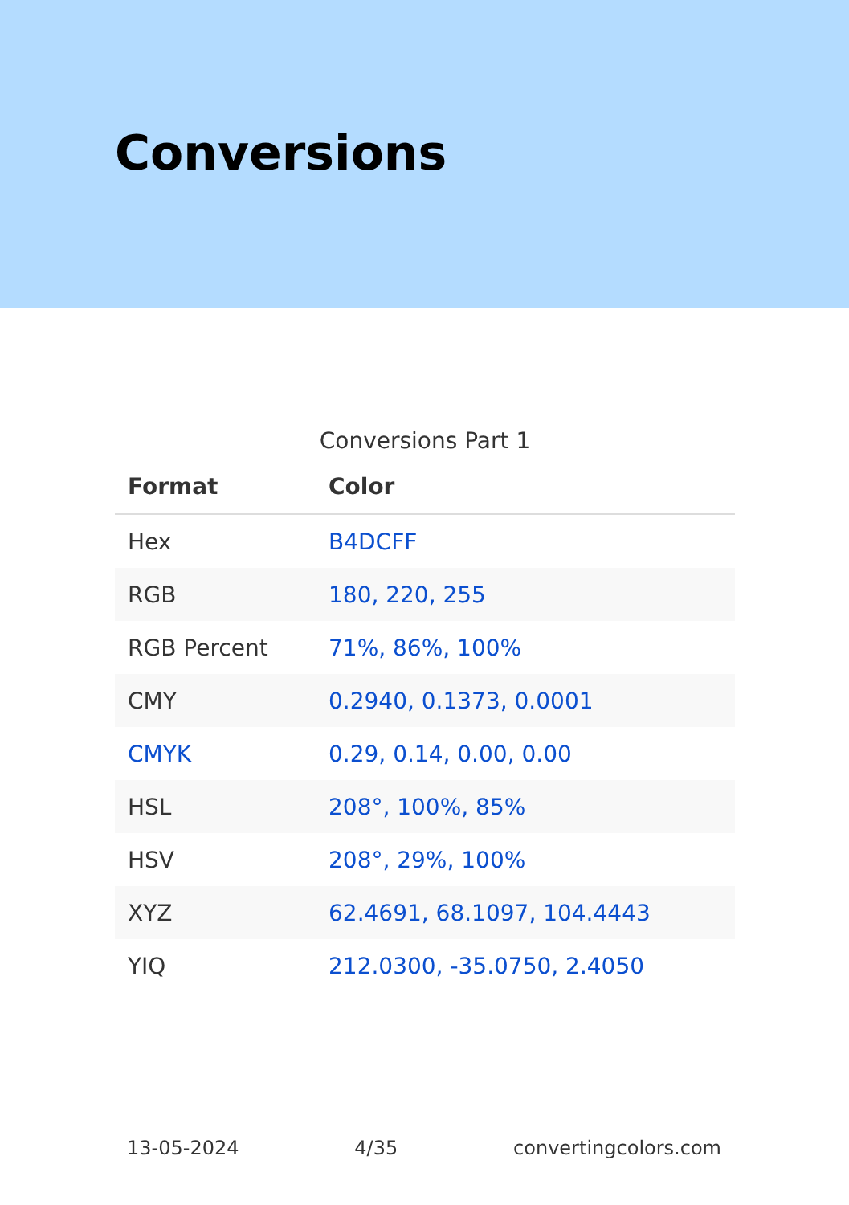Conversions
Conversions Part 1
| Format | Color |
| --- | --- |
| Hex | B4DCFF |
| RGB | 180, 220, 255 |
| RGB Percent | 71%, 86%, 100% |
| CMY | 0.2940, 0.1373, 0.0001 |
| CMYK | 0.29, 0.14, 0.00, 0.00 |
| HSL | 208°, 100%, 85% |
| HSV | 208°, 29%, 100% |
| XYZ | 62.4691, 68.1097, 104.4443 |
| YIQ | 212.0300, -35.0750, 2.4050 |
13-05-2024 4/35 convertingcolors.com